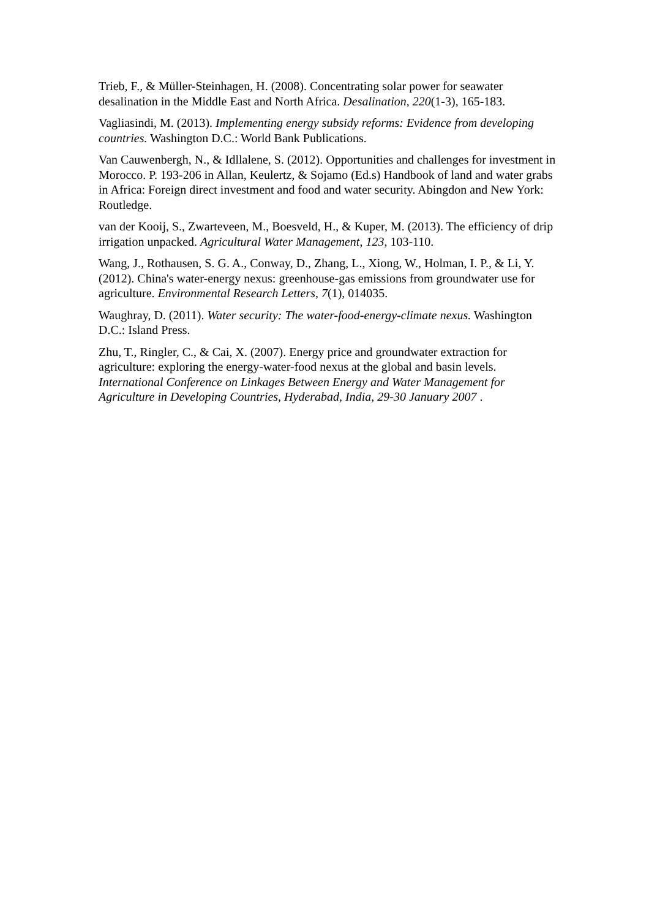Trieb, F., & Müller-Steinhagen, H. (2008). Concentrating solar power for seawater desalination in the Middle East and North Africa. Desalination, 220(1-3), 165-183.
Vagliasindi, M. (2013). Implementing energy subsidy reforms: Evidence from developing countries. Washington D.C.: World Bank Publications.
Van Cauwenbergh, N., & Idllalene, S. (2012). Opportunities and challenges for investment in Morocco. P. 193-206 in Allan, Keulertz, & Sojamo (Ed.s) Handbook of land and water grabs in Africa: Foreign direct investment and food and water security. Abingdon and New York: Routledge.
van der Kooij, S., Zwarteveen, M., Boesveld, H., & Kuper, M. (2013). The efficiency of drip irrigation unpacked. Agricultural Water Management, 123, 103-110.
Wang, J., Rothausen, S. G. A., Conway, D., Zhang, L., Xiong, W., Holman, I. P., & Li, Y. (2012). China's water-energy nexus: greenhouse-gas emissions from groundwater use for agriculture. Environmental Research Letters, 7(1), 014035.
Waughray, D. (2011). Water security: The water-food-energy-climate nexus. Washington D.C.: Island Press.
Zhu, T., Ringler, C., & Cai, X. (2007). Energy price and groundwater extraction for agriculture: exploring the energy-water-food nexus at the global and basin levels. International Conference on Linkages Between Energy and Water Management for Agriculture in Developing Countries, Hyderabad, India, 29-30 January 2007 .